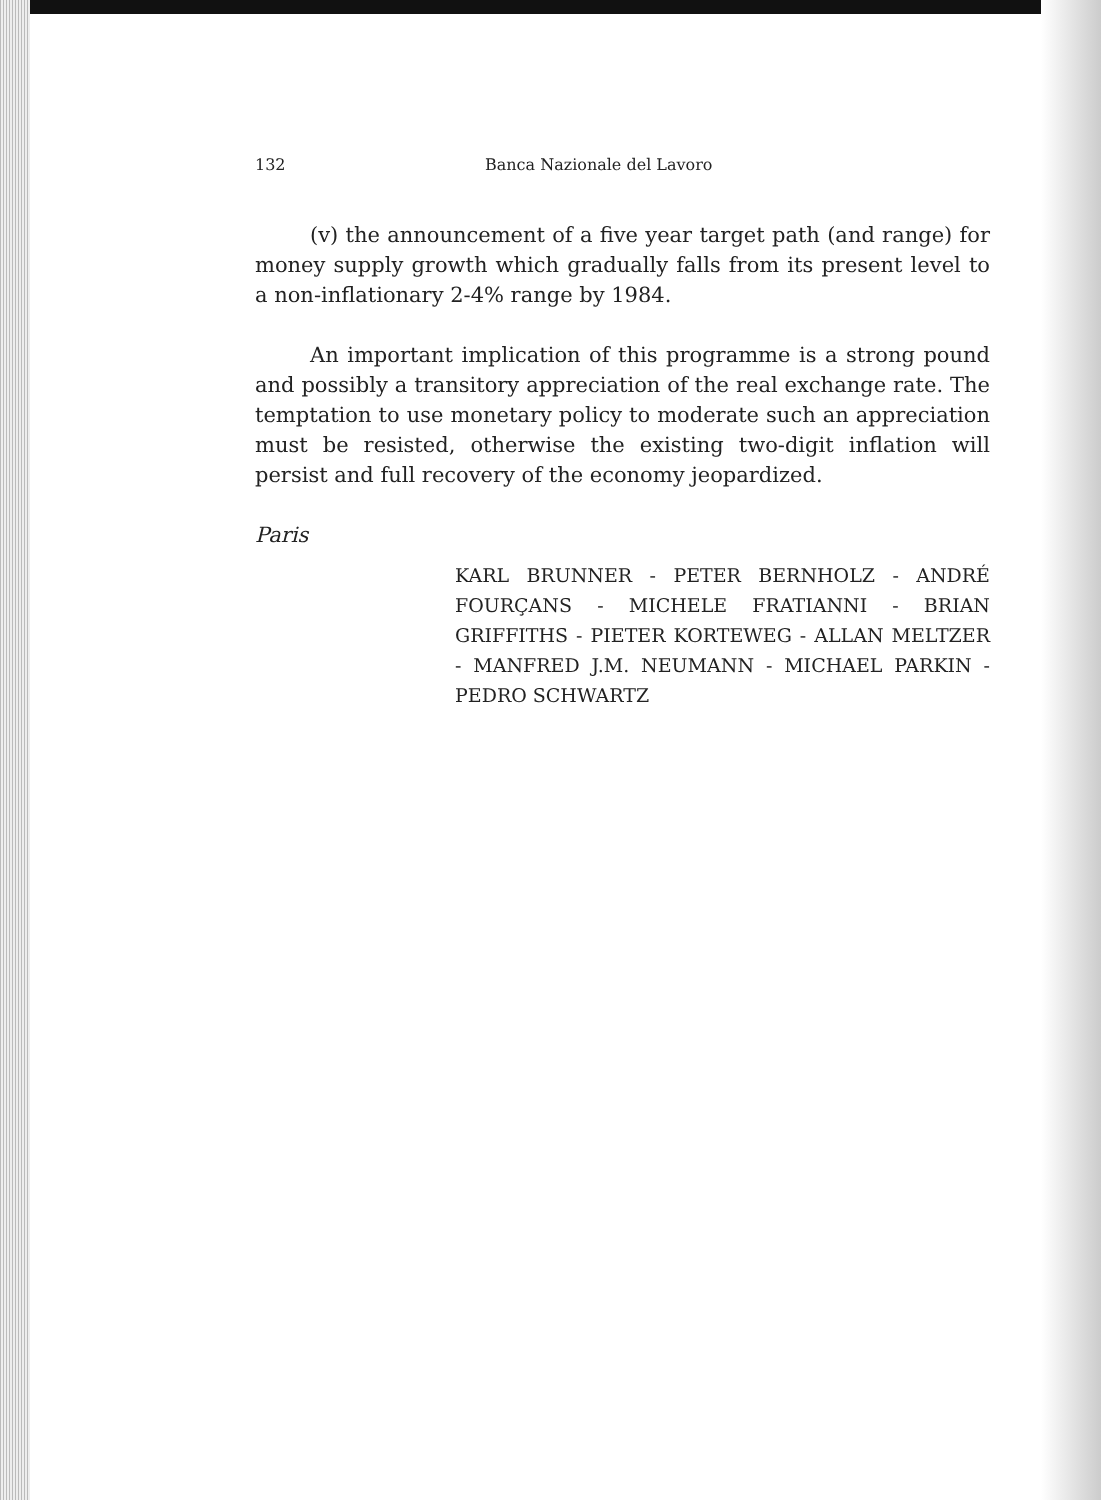132 Banca Nazionale del Lavoro
(v) the announcement of a five year target path (and range) for money supply growth which gradually falls from its present level to a non-inflationary 2-4% range by 1984.
An important implication of this programme is a strong pound and possibly a transitory appreciation of the real exchange rate. The temptation to use monetary policy to moderate such an appreciation must be resisted, otherwise the existing two-digit inflation will persist and full recovery of the economy jeopardized.
Paris
KARL BRUNNER - PETER BERNHOLZ - ANDRÉ FOURÇANS - MICHELE FRATIANNI - BRIAN GRIFFITHS - PIETER KORTEWEG - ALLAN MELTZER - MANFRED J.M. NEUMANN - MICHAEL PARKIN - PEDRO SCHWARTZ